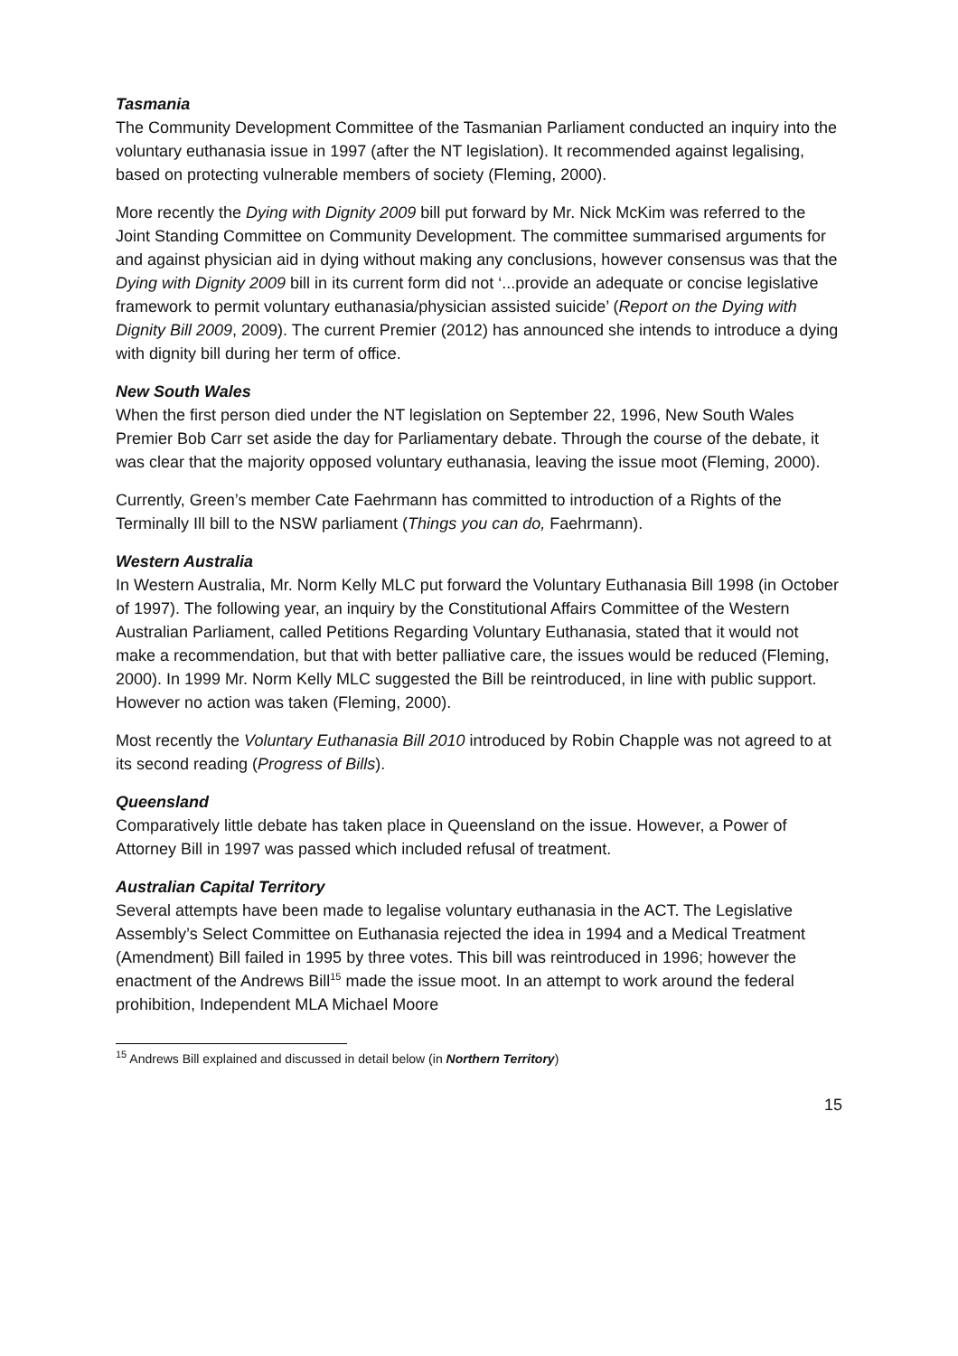Tasmania
The Community Development Committee of the Tasmanian Parliament conducted an inquiry into the voluntary euthanasia issue in 1997 (after the NT legislation). It recommended against legalising, based on protecting vulnerable members of society (Fleming, 2000).
More recently the Dying with Dignity 2009 bill put forward by Mr. Nick McKim was referred to the Joint Standing Committee on Community Development. The committee summarised arguments for and against physician aid in dying without making any conclusions, however consensus was that the Dying with Dignity 2009 bill in its current form did not ‘...provide an adequate or concise legislative framework to permit voluntary euthanasia/physician assisted suicide’ (Report on the Dying with Dignity Bill 2009, 2009). The current Premier (2012) has announced she intends to introduce a dying with dignity bill during her term of office.
New South Wales
When the first person died under the NT legislation on September 22, 1996, New South Wales Premier Bob Carr set aside the day for Parliamentary debate. Through the course of the debate, it was clear that the majority opposed voluntary euthanasia, leaving the issue moot (Fleming, 2000).
Currently, Green’s member Cate Faehrmann has committed to introduction of a Rights of the Terminally Ill bill to the NSW parliament (Things you can do, Faehrmann).
Western Australia
In Western Australia, Mr. Norm Kelly MLC put forward the Voluntary Euthanasia Bill 1998 (in October of 1997). The following year, an inquiry by the Constitutional Affairs Committee of the Western Australian Parliament, called Petitions Regarding Voluntary Euthanasia, stated that it would not make a recommendation, but that with better palliative care, the issues would be reduced (Fleming, 2000). In 1999 Mr. Norm Kelly MLC suggested the Bill be reintroduced, in line with public support. However no action was taken (Fleming, 2000).
Most recently the Voluntary Euthanasia Bill 2010 introduced by Robin Chapple was not agreed to at its second reading (Progress of Bills).
Queensland
Comparatively little debate has taken place in Queensland on the issue. However, a Power of Attorney Bill in 1997 was passed which included refusal of treatment.
Australian Capital Territory
Several attempts have been made to legalise voluntary euthanasia in the ACT. The Legislative Assembly’s Select Committee on Euthanasia rejected the idea in 1994 and a Medical Treatment (Amendment) Bill failed in 1995 by three votes. This bill was reintroduced in 1996; however the enactment of the Andrews Bill<sup>15</sup> made the issue moot. In an attempt to work around the federal prohibition, Independent MLA Michael Moore
<sup>15</sup> Andrews Bill explained and discussed in detail below (in Northern Territory)
15